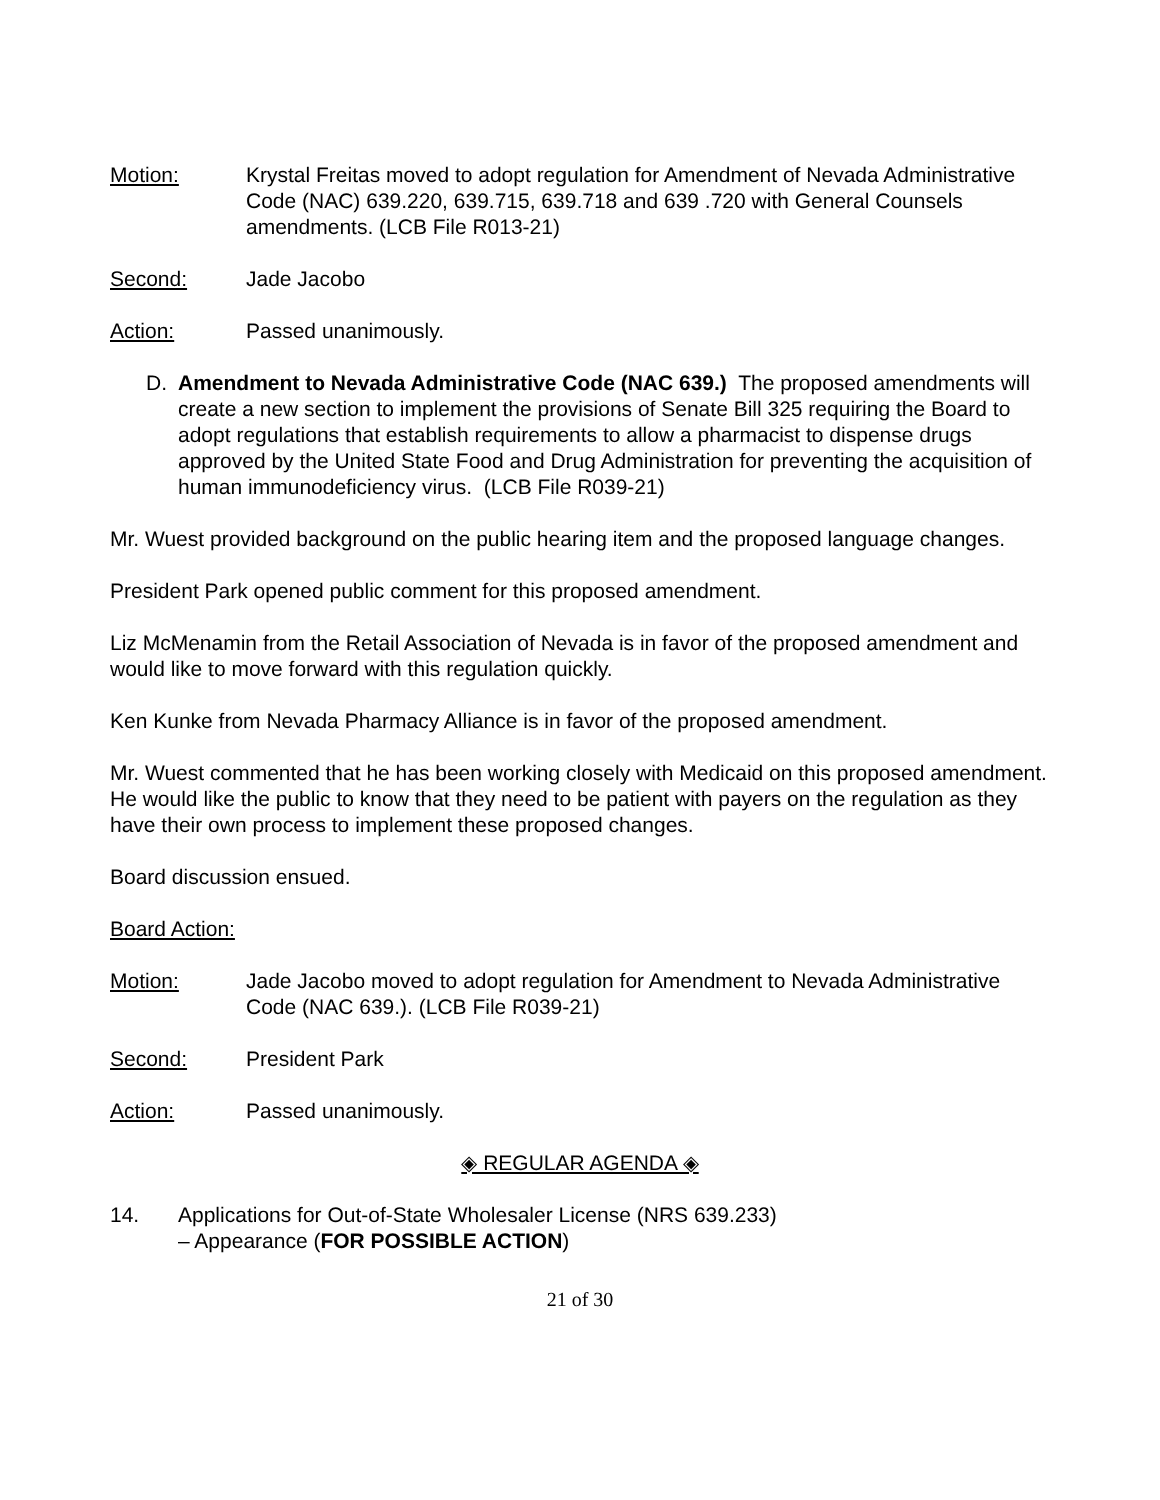Motion: Krystal Freitas moved to adopt regulation for Amendment of Nevada Administrative Code (NAC) 639.220, 639.715, 639.718 and 639 .720 with General Counsels amendments. (LCB File R013-21)
Second: Jade Jacobo
Action: Passed unanimously.
D. Amendment to Nevada Administrative Code (NAC 639.) The proposed amendments will create a new section to implement the provisions of Senate Bill 325 requiring the Board to adopt regulations that establish requirements to allow a pharmacist to dispense drugs approved by the United State Food and Drug Administration for preventing the acquisition of human immunodeficiency virus. (LCB File R039-21)
Mr. Wuest provided background on the public hearing item and the proposed language changes.
President Park opened public comment for this proposed amendment.
Liz McMenamin from the Retail Association of Nevada is in favor of the proposed amendment and would like to move forward with this regulation quickly.
Ken Kunke from Nevada Pharmacy Alliance is in favor of the proposed amendment.
Mr. Wuest commented that he has been working closely with Medicaid on this proposed amendment. He would like the public to know that they need to be patient with payers on the regulation as they have their own process to implement these proposed changes.
Board discussion ensued.
Board Action:
Motion: Jade Jacobo moved to adopt regulation for Amendment to Nevada Administrative Code (NAC 639.). (LCB File R039-21)
Second: President Park
Action: Passed unanimously.
◈ REGULAR AGENDA ◈
14. Applications for Out-of-State Wholesaler License (NRS 639.233)
– Appearance (FOR POSSIBLE ACTION)
21 of 30